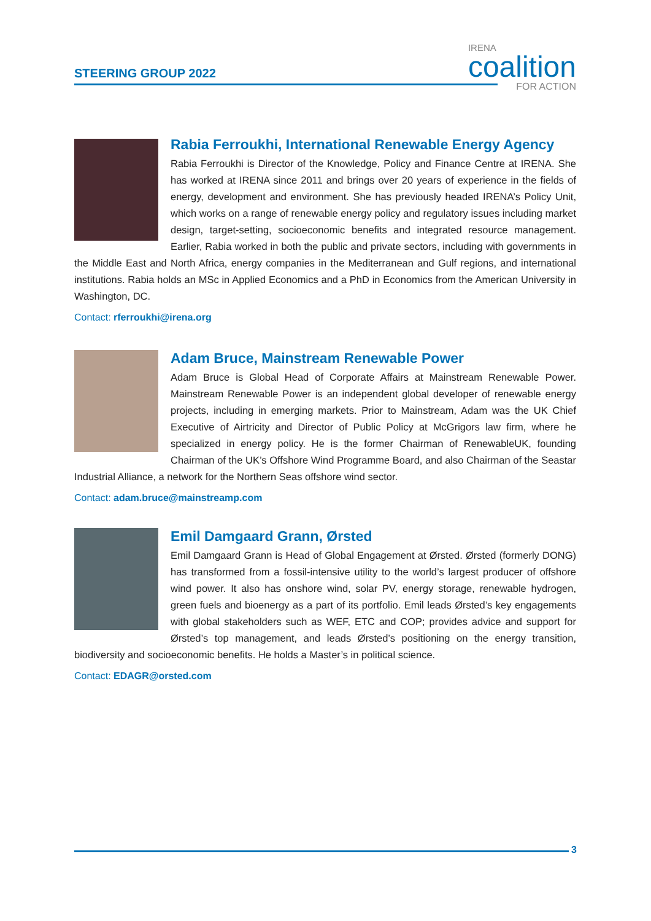STEERING GROUP 2022
IRENA
coalition
FOR ACTION
Rabia Ferroukhi, International Renewable Energy Agency
Rabia Ferroukhi is Director of the Knowledge, Policy and Finance Centre at IRENA. She has worked at IRENA since 2011 and brings over 20 years of experience in the fields of energy, development and environment. She has previously headed IRENA’s Policy Unit, which works on a range of renewable energy policy and regulatory issues including market design, target-setting, socioeconomic benefits and integrated resource management. Earlier, Rabia worked in both the public and private sectors, including with governments in the Middle East and North Africa, energy companies in the Mediterranean and Gulf regions, and international institutions. Rabia holds an MSc in Applied Economics and a PhD in Economics from the American University in Washington, DC.
Contact: rferroukhi@irena.org
Adam Bruce, Mainstream Renewable Power
Adam Bruce is Global Head of Corporate Affairs at Mainstream Renewable Power. Mainstream Renewable Power is an independent global developer of renewable energy projects, including in emerging markets. Prior to Mainstream, Adam was the UK Chief Executive of Airtricity and Director of Public Policy at McGrigors law firm, where he specialized in energy policy. He is the former Chairman of RenewableUK, founding Chairman of the UK’s Offshore Wind Programme Board, and also Chairman of the Seastar Industrial Alliance, a network for the Northern Seas offshore wind sector.
Contact: adam.bruce@mainstreamp.com
Emil Damgaard Grann, Ørsted
Emil Damgaard Grann is Head of Global Engagement at Ørsted. Ørsted (formerly DONG) has transformed from a fossil-intensive utility to the world’s largest producer of offshore wind power. It also has onshore wind, solar PV, energy storage, renewable hydrogen, green fuels and bioenergy as a part of its portfolio. Emil leads Ørsted’s key engagements with global stakeholders such as WEF, ETC and COP; provides advice and support for Ørsted’s top management, and leads Ørsted’s positioning on the energy transition, biodiversity and socioeconomic benefits. He holds a Master’s in political science.
Contact: EDAGR@orsted.com
3